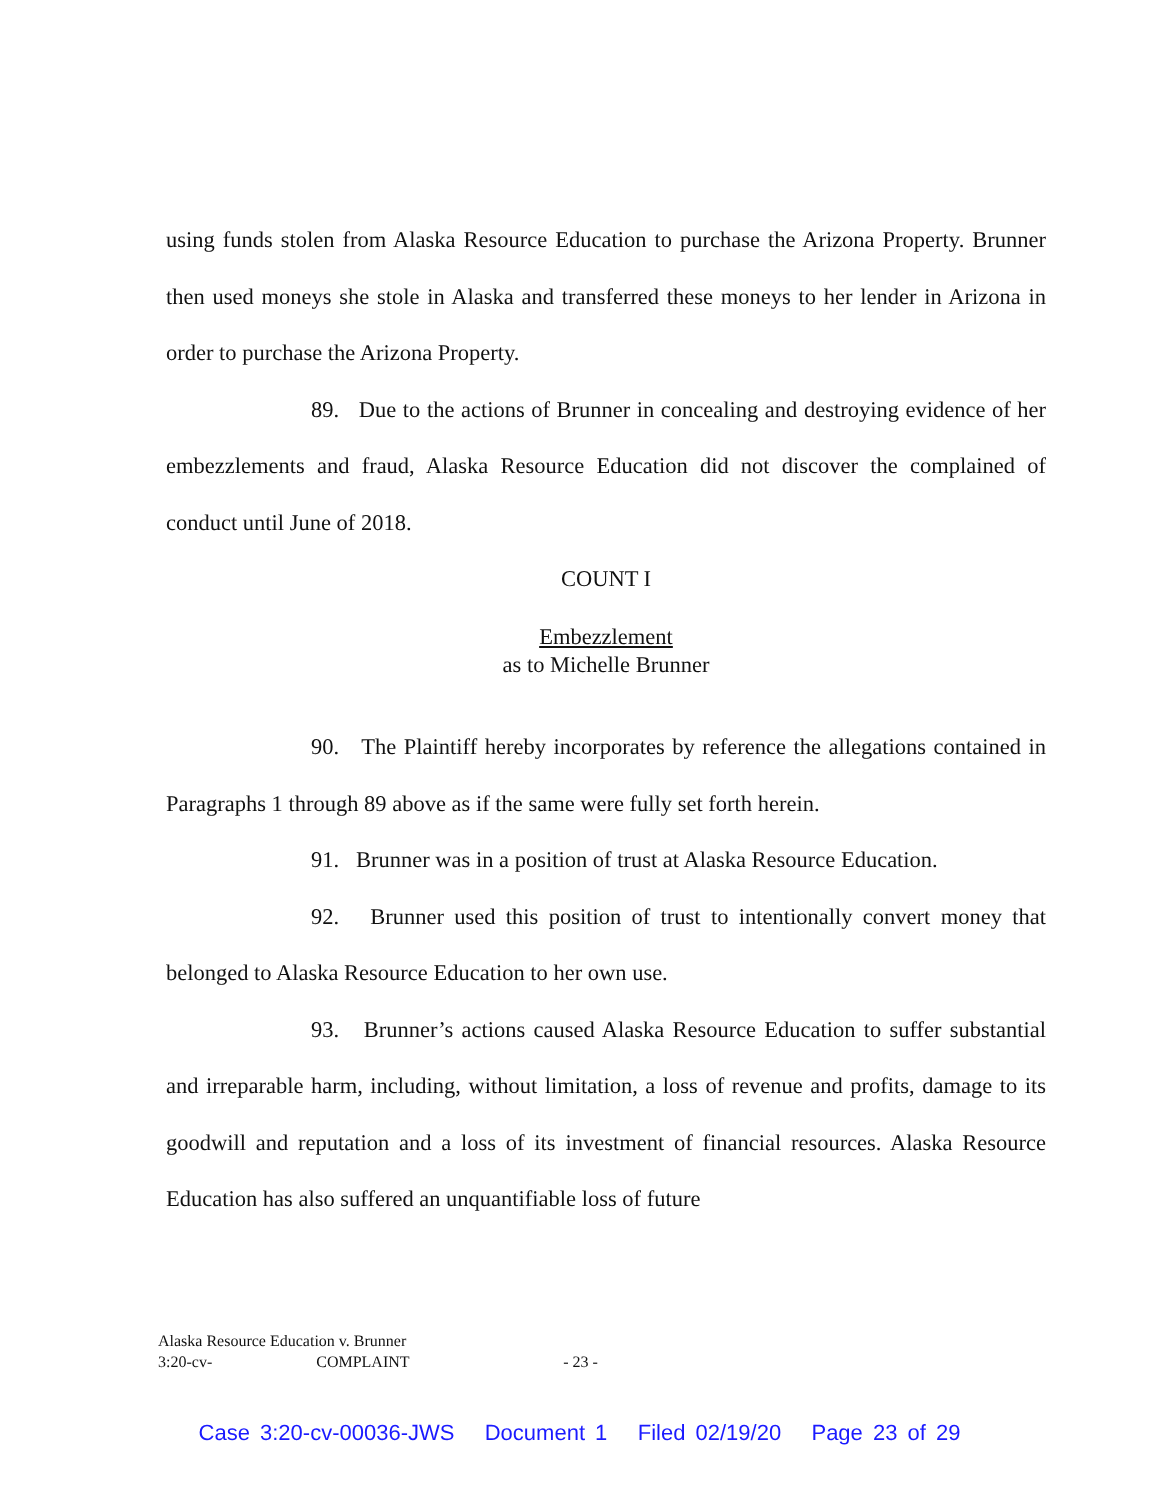using funds stolen from Alaska Resource Education to purchase the Arizona Property. Brunner then used moneys she stole in Alaska and transferred these moneys to her lender in Arizona in order to purchase the Arizona Property.
89. Due to the actions of Brunner in concealing and destroying evidence of her embezzlements and fraud, Alaska Resource Education did not discover the complained of conduct until June of 2018.
COUNT I
Embezzlement
as to Michelle Brunner
90. The Plaintiff hereby incorporates by reference the allegations contained in Paragraphs 1 through 89 above as if the same were fully set forth herein.
91. Brunner was in a position of trust at Alaska Resource Education.
92. Brunner used this position of trust to intentionally convert money that belonged to Alaska Resource Education to her own use.
93. Brunner’s actions caused Alaska Resource Education to suffer substantial and irreparable harm, including, without limitation, a loss of revenue and profits, damage to its goodwill and reputation and a loss of its investment of financial resources. Alaska Resource Education has also suffered an unquantifiable loss of future
Alaska Resource Education v. Brunner
3:20-cv- COMPLAINT - 23 -
Case 3:20-cv-00036-JWS Document 1 Filed 02/19/20 Page 23 of 29